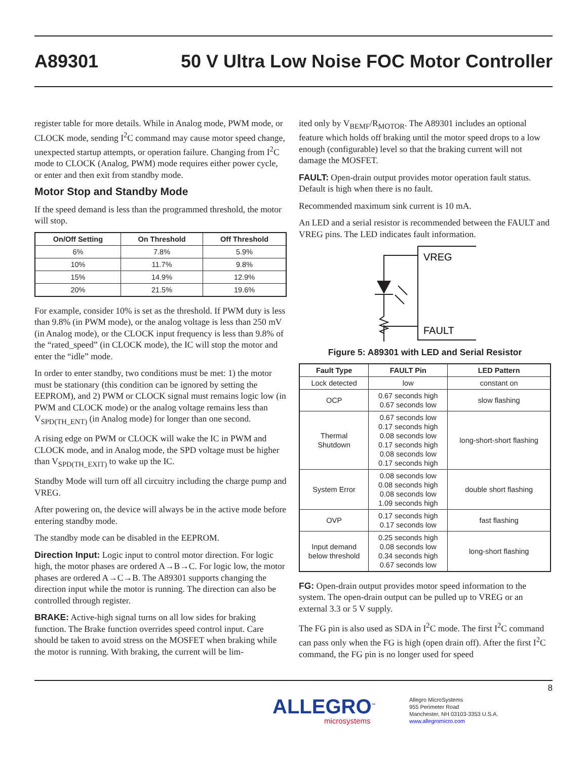A89301 50 V Ultra Low Noise FOC Motor Controller
register table for more details. While in Analog mode, PWM mode, or CLOCK mode, sending I<sup>2</sup>C command may cause motor speed change, unexpected startup attempts, or operation failure. Changing from I<sup>2</sup>C mode to CLOCK (Analog, PWM) mode requires either power cycle, or enter and then exit from standby mode.
Motor Stop and Standby Mode
If the speed demand is less than the programmed threshold, the motor will stop.
| On/Off Setting | On Threshold | Off Threshold |
| --- | --- | --- |
| 6% | 7.8% | 5.9% |
| 10% | 11.7% | 9.8% |
| 15% | 14.9% | 12.9% |
| 20% | 21.5% | 19.6% |
For example, consider 10% is set as the threshold. If PWM duty is less than 9.8% (in PWM mode), or the analog voltage is less than 250 mV (in Analog mode), or the CLOCK input frequency is less than 9.8% of the “rated_speed” (in CLOCK mode), the IC will stop the motor and enter the “idle” mode.
In order to enter standby, two conditions must be met: 1) the motor must be stationary (this condition can be ignored by setting the EEPROM), and 2) PWM or CLOCK signal must remains logic low (in PWM and CLOCK mode) or the analog voltage remains less than V<sub>SPD(TH_ENT)</sub> (in Analog mode) for longer than one second.
A rising edge on PWM or CLOCK will wake the IC in PWM and CLOCK mode, and in Analog mode, the SPD voltage must be higher than V<sub>SPD(TH_EXIT)</sub> to wake up the IC.
Standby Mode will turn off all circuitry including the charge pump and VREG.
After powering on, the device will always be in the active mode before entering standby mode.
The standby mode can be disabled in the EEPROM.
Direction Input: Logic input to control motor direction. For logic high, the motor phases are ordered A→B→C. For logic low, the motor phases are ordered A→C→B. The A89301 supports changing the direction input while the motor is running. The direction can also be controlled through register.
BRAKE: Active-high signal turns on all low sides for braking function. The Brake function overrides speed control input. Care should be taken to avoid stress on the MOSFET when braking while the motor is running. With braking, the current will be lim-
ited only by V<sub>BEMF</sub>/R<sub>MOTOR</sub>. The A89301 includes an optional feature which holds off braking until the motor speed drops to a low enough (configurable) level so that the braking current will not damage the MOSFET.
FAULT: Open-drain output provides motor operation fault status. Default is high when there is no fault.
Recommended maximum sink current is 10 mA.
An LED and a serial resistor is recommended between the FAULT and VREG pins. The LED indicates fault information.
VREG
FAULT
Figure 5: A89301 with LED and Serial Resistor
| Fault Type | FAULT Pin | LED Pattern |
| --- | --- | --- |
| Lock detected | low | constant on |
| OCP | 0.67 seconds high 0.67 seconds low | slow flashing |
| Thermal Shutdown | 0.67 seconds low 0.17 seconds high 0.08 seconds low 0.17 seconds high 0.08 seconds low 0.17 seconds high | long-short-short flashing |
| System Error | 0.08 seconds low 0.08 seconds high 0.08 seconds low 1.09 seconds high | double short flashing |
| OVP | 0.17 seconds high 0.17 seconds low | fast flashing |
| Input demand below threshold | 0.25 seconds high 0.08 seconds low 0.34 seconds high 0.67 seconds low | long-short flashing |
FG: Open-drain output provides motor speed information to the system. The open-drain output can be pulled up to VREG or an external 3.3 or 5 V supply.
The FG pin is also used as SDA in I<sup>2</sup>C mode. The first I<sup>2</sup>C command can pass only when the FG is high (open drain off). After the first I<sup>2</sup>C command, the FG pin is no longer used for speed
8
ALLEGRO<sup>™</sup>
microsystems
Allegro MicroSystems
955 Perimeter Road
Manchester, NH 03103-3353 U.S.A.
www.allegromicro.com